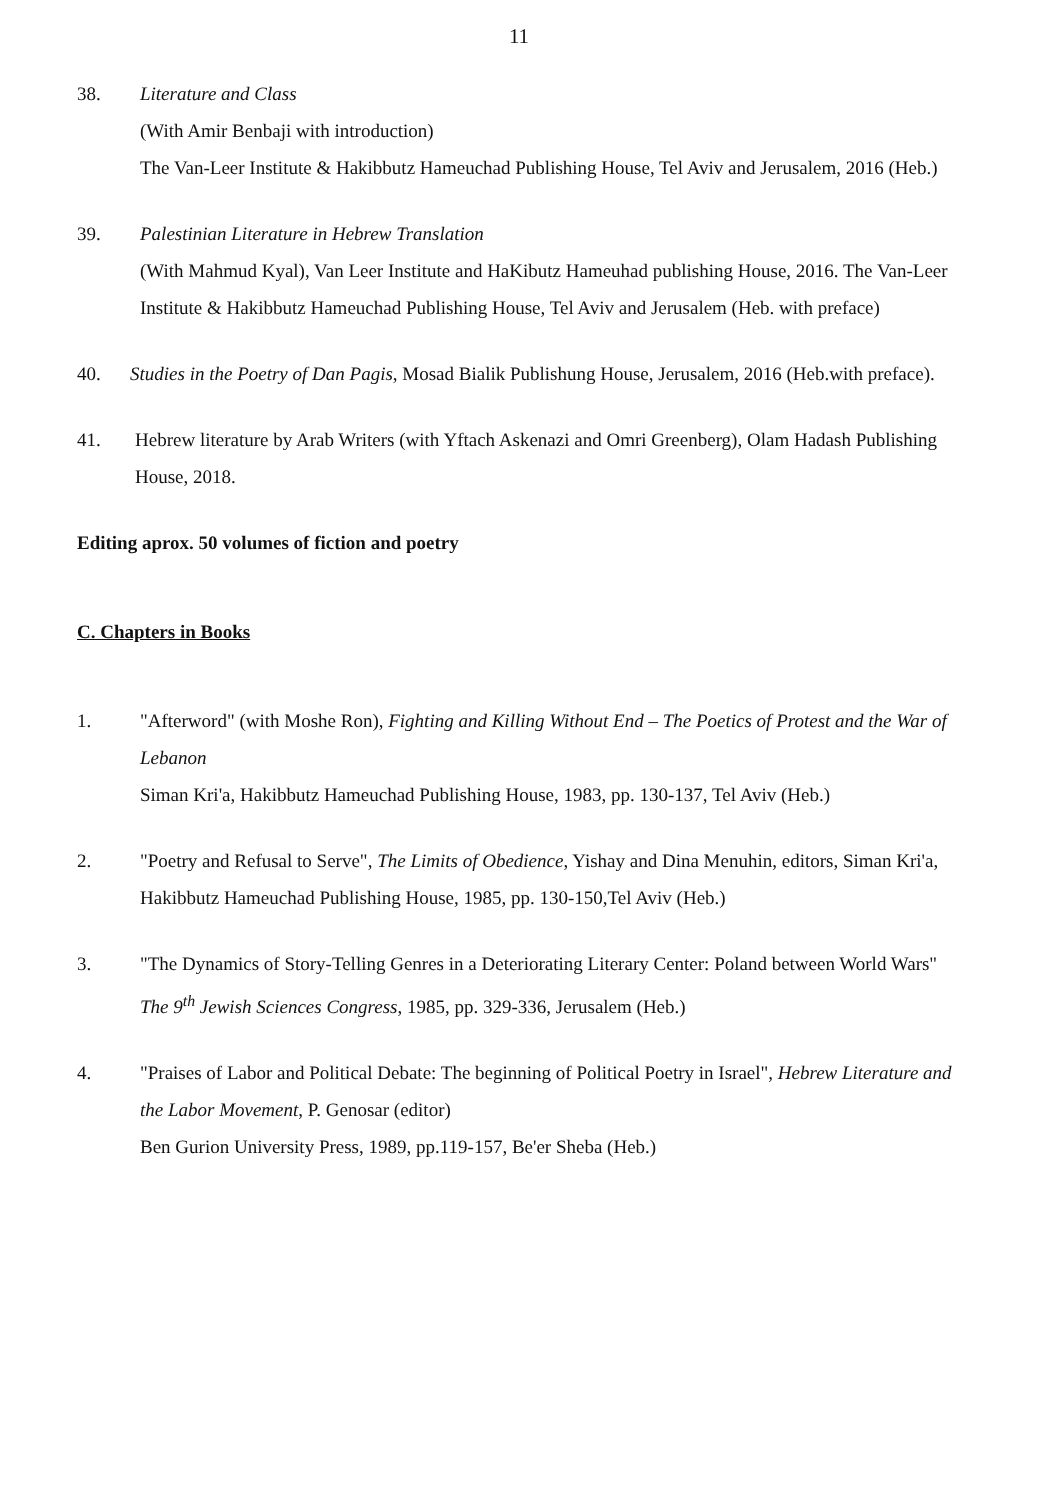11
38. Literature and Class
(With Amir Benbaji with introduction)
The Van-Leer Institute & Hakibbutz Hameuchad Publishing House, Tel Aviv and Jerusalem, 2016 (Heb.)
39. Palestinian Literature in Hebrew Translation
(With Mahmud Kyal), Van Leer Institute and HaKibutz Hameuhad publishing House, 2016. The Van-Leer Institute & Hakibbutz Hameuchad Publishing House, Tel Aviv and Jerusalem (Heb. with preface)
40. Studies in the Poetry of Dan Pagis, Mosad Bialik Publishung House, Jerusalem, 2016 (Heb.with preface).
41. Hebrew literature by Arab Writers (with Yftach Askenazi and Omri Greenberg), Olam Hadash Publishing House, 2018.
Editing aprox. 50 volumes of fiction and poetry
C. Chapters in Books
1. "Afterword" (with Moshe Ron), Fighting and Killing Without End – The Poetics of Protest and the War of Lebanon
Siman Kri'a, Hakibbutz Hameuchad Publishing House, 1983, pp. 130-137, Tel Aviv (Heb.)
2. "Poetry and Refusal to Serve", The Limits of Obedience, Yishay and Dina Menuhin, editors, Siman Kri'a, Hakibbutz Hameuchad Publishing House, 1985, pp. 130-150,Tel Aviv (Heb.)
3. "The Dynamics of Story-Telling Genres in a Deteriorating Literary Center: Poland between World Wars"
The 9<sup>th</sup> Jewish Sciences Congress, 1985, pp. 329-336, Jerusalem (Heb.)
4. "Praises of Labor and Political Debate: The beginning of Political Poetry in Israel", Hebrew Literature and the Labor Movement, P. Genosar (editor)
Ben Gurion University Press, 1989, pp.119-157, Be'er Sheba (Heb.)